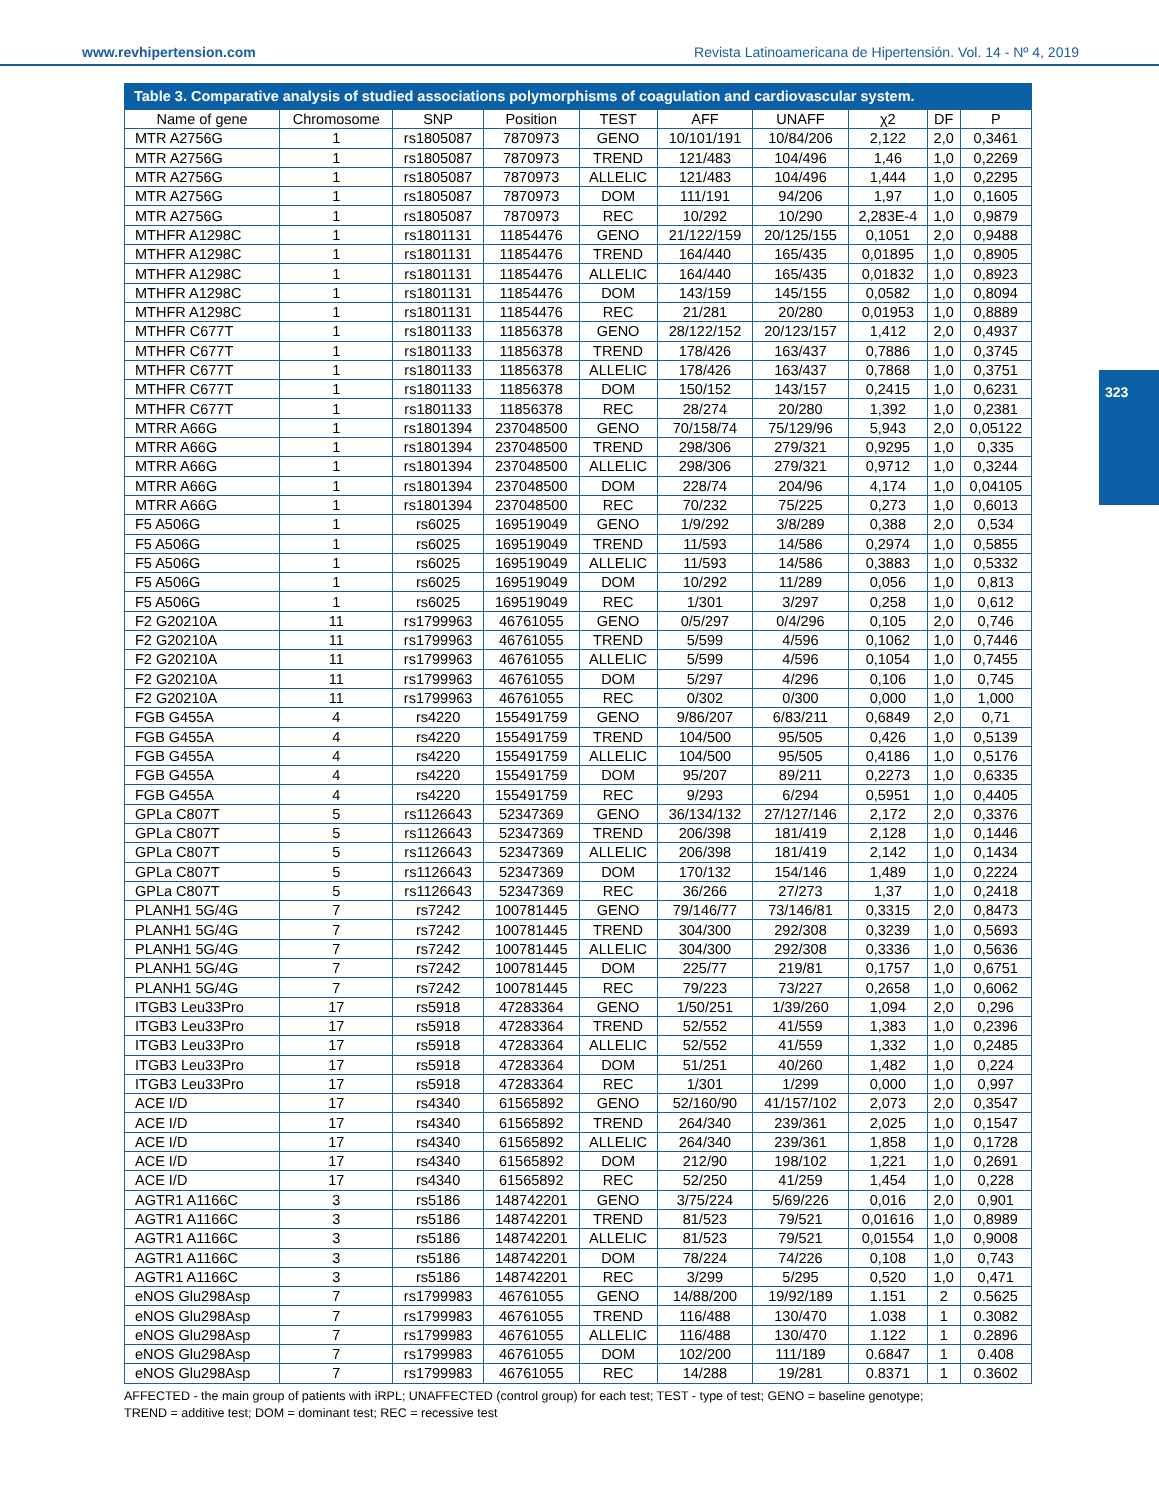www.revhipertension.com Revista Latinoamericana de Hipertensión. Vol. 14 - Nº 4, 2019
323
Table 3. Comparative analysis of studied associations polymorphisms of coagulation and cardiovascular system.
| Name of gene | Chromosome | SNP | Position | TEST | AFF | UNAFF | χ2 | DF | P |
| --- | --- | --- | --- | --- | --- | --- | --- | --- | --- |
| MTR A2756G | 1 | rs1805087 | 7870973 | GENO | 10/101/191 | 10/84/206 | 2,122 | 2,0 | 0,3461 |
| MTR A2756G | 1 | rs1805087 | 7870973 | TREND | 121/483 | 104/496 | 1,46 | 1,0 | 0,2269 |
| MTR A2756G | 1 | rs1805087 | 7870973 | ALLELIC | 121/483 | 104/496 | 1,444 | 1,0 | 0,2295 |
| MTR A2756G | 1 | rs1805087 | 7870973 | DOM | 111/191 | 94/206 | 1,97 | 1,0 | 0,1605 |
| MTR A2756G | 1 | rs1805087 | 7870973 | REC | 10/292 | 10/290 | 2,283E-4 | 1,0 | 0,9879 |
| MTHFR A1298C | 1 | rs1801131 | 11854476 | GENO | 21/122/159 | 20/125/155 | 0,1051 | 2,0 | 0,9488 |
| MTHFR A1298C | 1 | rs1801131 | 11854476 | TREND | 164/440 | 165/435 | 0,01895 | 1,0 | 0,8905 |
| MTHFR A1298C | 1 | rs1801131 | 11854476 | ALLELIC | 164/440 | 165/435 | 0,01832 | 1,0 | 0,8923 |
| MTHFR A1298C | 1 | rs1801131 | 11854476 | DOM | 143/159 | 145/155 | 0,0582 | 1,0 | 0,8094 |
| MTHFR A1298C | 1 | rs1801131 | 11854476 | REC | 21/281 | 20/280 | 0,01953 | 1,0 | 0,8889 |
| MTHFR C677T | 1 | rs1801133 | 11856378 | GENO | 28/122/152 | 20/123/157 | 1,412 | 2,0 | 0,4937 |
| MTHFR C677T | 1 | rs1801133 | 11856378 | TREND | 178/426 | 163/437 | 0,7886 | 1,0 | 0,3745 |
| MTHFR C677T | 1 | rs1801133 | 11856378 | ALLELIC | 178/426 | 163/437 | 0,7868 | 1,0 | 0,3751 |
| MTHFR C677T | 1 | rs1801133 | 11856378 | DOM | 150/152 | 143/157 | 0,2415 | 1,0 | 0,6231 |
| MTHFR C677T | 1 | rs1801133 | 11856378 | REC | 28/274 | 20/280 | 1,392 | 1,0 | 0,2381 |
| MTRR A66G | 1 | rs1801394 | 237048500 | GENO | 70/158/74 | 75/129/96 | 5,943 | 2,0 | 0,05122 |
| MTRR A66G | 1 | rs1801394 | 237048500 | TREND | 298/306 | 279/321 | 0,9295 | 1,0 | 0,335 |
| MTRR A66G | 1 | rs1801394 | 237048500 | ALLELIC | 298/306 | 279/321 | 0,9712 | 1,0 | 0,3244 |
| MTRR A66G | 1 | rs1801394 | 237048500 | DOM | 228/74 | 204/96 | 4,174 | 1,0 | 0,04105 |
| MTRR A66G | 1 | rs1801394 | 237048500 | REC | 70/232 | 75/225 | 0,273 | 1,0 | 0,6013 |
| F5 A506G | 1 | rs6025 | 169519049 | GENO | 1/9/292 | 3/8/289 | 0,388 | 2,0 | 0,534 |
| F5 A506G | 1 | rs6025 | 169519049 | TREND | 11/593 | 14/586 | 0,2974 | 1,0 | 0,5855 |
| F5 A506G | 1 | rs6025 | 169519049 | ALLELIC | 11/593 | 14/586 | 0,3883 | 1,0 | 0,5332 |
| F5 A506G | 1 | rs6025 | 169519049 | DOM | 10/292 | 11/289 | 0,056 | 1,0 | 0,813 |
| F5 A506G | 1 | rs6025 | 169519049 | REC | 1/301 | 3/297 | 0,258 | 1,0 | 0,612 |
| F2 G20210A | 11 | rs1799963 | 46761055 | GENO | 0/5/297 | 0/4/296 | 0,105 | 2,0 | 0,746 |
| F2 G20210A | 11 | rs1799963 | 46761055 | TREND | 5/599 | 4/596 | 0,1062 | 1,0 | 0,7446 |
| F2 G20210A | 11 | rs1799963 | 46761055 | ALLELIC | 5/599 | 4/596 | 0,1054 | 1,0 | 0,7455 |
| F2 G20210A | 11 | rs1799963 | 46761055 | DOM | 5/297 | 4/296 | 0,106 | 1,0 | 0,745 |
| F2 G20210A | 11 | rs1799963 | 46761055 | REC | 0/302 | 0/300 | 0,000 | 1,0 | 1,000 |
| FGB G455A | 4 | rs4220 | 155491759 | GENO | 9/86/207 | 6/83/211 | 0,6849 | 2,0 | 0,71 |
| FGB G455A | 4 | rs4220 | 155491759 | TREND | 104/500 | 95/505 | 0,426 | 1,0 | 0,5139 |
| FGB G455A | 4 | rs4220 | 155491759 | ALLELIC | 104/500 | 95/505 | 0,4186 | 1,0 | 0,5176 |
| FGB G455A | 4 | rs4220 | 155491759 | DOM | 95/207 | 89/211 | 0,2273 | 1,0 | 0,6335 |
| FGB G455A | 4 | rs4220 | 155491759 | REC | 9/293 | 6/294 | 0,5951 | 1,0 | 0,4405 |
| GPLa C807T | 5 | rs1126643 | 52347369 | GENO | 36/134/132 | 27/127/146 | 2,172 | 2,0 | 0,3376 |
| GPLa C807T | 5 | rs1126643 | 52347369 | TREND | 206/398 | 181/419 | 2,128 | 1,0 | 0,1446 |
| GPLa C807T | 5 | rs1126643 | 52347369 | ALLELIC | 206/398 | 181/419 | 2,142 | 1,0 | 0,1434 |
| GPLa C807T | 5 | rs1126643 | 52347369 | DOM | 170/132 | 154/146 | 1,489 | 1,0 | 0,2224 |
| GPLa C807T | 5 | rs1126643 | 52347369 | REC | 36/266 | 27/273 | 1,37 | 1,0 | 0,2418 |
| PLANH1 5G/4G | 7 | rs7242 | 100781445 | GENO | 79/146/77 | 73/146/81 | 0,3315 | 2,0 | 0,8473 |
| PLANH1 5G/4G | 7 | rs7242 | 100781445 | TREND | 304/300 | 292/308 | 0,3239 | 1,0 | 0,5693 |
| PLANH1 5G/4G | 7 | rs7242 | 100781445 | ALLELIC | 304/300 | 292/308 | 0,3336 | 1,0 | 0,5636 |
| PLANH1 5G/4G | 7 | rs7242 | 100781445 | DOM | 225/77 | 219/81 | 0,1757 | 1,0 | 0,6751 |
| PLANH1 5G/4G | 7 | rs7242 | 100781445 | REC | 79/223 | 73/227 | 0,2658 | 1,0 | 0,6062 |
| ITGB3 Leu33Pro | 17 | rs5918 | 47283364 | GENO | 1/50/251 | 1/39/260 | 1,094 | 2,0 | 0,296 |
| ITGB3 Leu33Pro | 17 | rs5918 | 47283364 | TREND | 52/552 | 41/559 | 1,383 | 1,0 | 0,2396 |
| ITGB3 Leu33Pro | 17 | rs5918 | 47283364 | ALLELIC | 52/552 | 41/559 | 1,332 | 1,0 | 0,2485 |
| ITGB3 Leu33Pro | 17 | rs5918 | 47283364 | DOM | 51/251 | 40/260 | 1,482 | 1,0 | 0,224 |
| ITGB3 Leu33Pro | 17 | rs5918 | 47283364 | REC | 1/301 | 1/299 | 0,000 | 1,0 | 0,997 |
| ACE I/D | 17 | rs4340 | 61565892 | GENO | 52/160/90 | 41/157/102 | 2,073 | 2,0 | 0,3547 |
| ACE I/D | 17 | rs4340 | 61565892 | TREND | 264/340 | 239/361 | 2,025 | 1,0 | 0,1547 |
| ACE I/D | 17 | rs4340 | 61565892 | ALLELIC | 264/340 | 239/361 | 1,858 | 1,0 | 0,1728 |
| ACE I/D | 17 | rs4340 | 61565892 | DOM | 212/90 | 198/102 | 1,221 | 1,0 | 0,2691 |
| ACE I/D | 17 | rs4340 | 61565892 | REC | 52/250 | 41/259 | 1,454 | 1,0 | 0,228 |
| AGTR1 A1166C | 3 | rs5186 | 148742201 | GENO | 3/75/224 | 5/69/226 | 0,016 | 2,0 | 0,901 |
| AGTR1 A1166C | 3 | rs5186 | 148742201 | TREND | 81/523 | 79/521 | 0,01616 | 1,0 | 0,8989 |
| AGTR1 A1166C | 3 | rs5186 | 148742201 | ALLELIC | 81/523 | 79/521 | 0,01554 | 1,0 | 0,9008 |
| AGTR1 A1166C | 3 | rs5186 | 148742201 | DOM | 78/224 | 74/226 | 0,108 | 1,0 | 0,743 |
| AGTR1 A1166C | 3 | rs5186 | 148742201 | REC | 3/299 | 5/295 | 0,520 | 1,0 | 0,471 |
| eNOS Glu298Asp | 7 | rs1799983 | 46761055 | GENO | 14/88/200 | 19/92/189 | 1.151 | 2 | 0.5625 |
| eNOS Glu298Asp | 7 | rs1799983 | 46761055 | TREND | 116/488 | 130/470 | 1.038 | 1 | 0.3082 |
| eNOS Glu298Asp | 7 | rs1799983 | 46761055 | ALLELIC | 116/488 | 130/470 | 1.122 | 1 | 0.2896 |
| eNOS Glu298Asp | 7 | rs1799983 | 46761055 | DOM | 102/200 | 111/189 | 0.6847 | 1 | 0.408 |
| eNOS Glu298Asp | 7 | rs1799983 | 46761055 | REC | 14/288 | 19/281 | 0.8371 | 1 | 0.3602 |
AFFECTED - the main group of patients with iRPL; UNAFFECTED (control group) for each test; TEST - type of test; GENO = baseline genotype;
TREND = additive test; DOM = dominant test; REC = recessive test